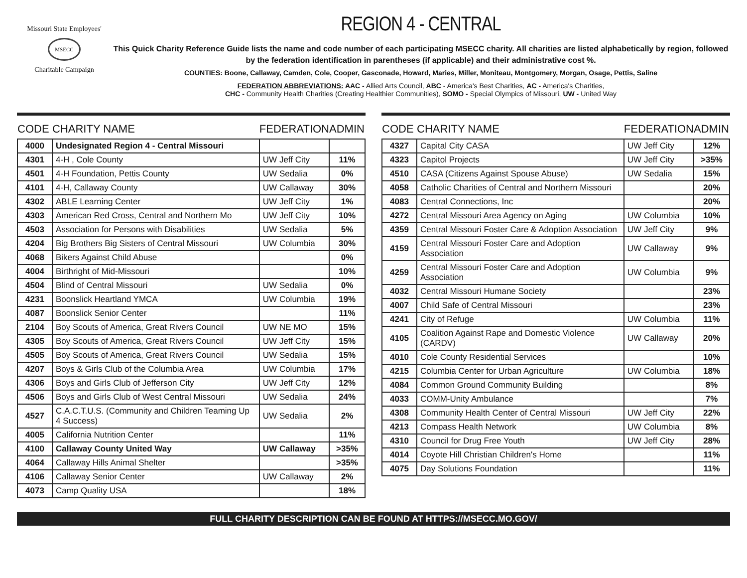Missouri State Employees'
MSECC
Charitable Campaign
REGION 4 - CENTRAL
This Quick Charity Reference Guide lists the name and code number of each participating MSECC charity. All charities are listed alphabetically by region, followed by the federation identification in parentheses (if applicable) and their administrative cost %.
COUNTIES: Boone, Callaway, Camden, Cole, Cooper, Gasconade, Howard, Maries, Miller, Moniteau, Montgomery, Morgan, Osage, Pettis, Saline
FEDERATION ABBREVIATIONS: AAC - Allied Arts Council, ABC - America's Best Charities, AC - America's Charities,
CHC - Community Health Charities (Creating Healthier Communities), SOMO - Special Olympics of Missouri, UW - United Way
| CODE | CHARITY NAME | FEDERATION | ADMIN |
| --- | --- | --- | --- |
| 4000 | Undesignated Region 4 - Central Missouri | | |
| 4301 | 4-H , Cole County | UW Jeff City | 11% |
| 4501 | 4-H Foundation, Pettis County | UW Sedalia | 0% |
| 4101 | 4-H, Callaway County | UW Callaway | 30% |
| 4302 | ABLE Learning Center | UW Jeff City | 1% |
| 4303 | American Red Cross, Central and Northern Mo | UW Jeff City | 10% |
| 4503 | Association for Persons with Disabilities | UW Sedalia | 5% |
| 4204 | Big Brothers Big Sisters of Central Missouri | UW Columbia | 30% |
| 4068 | Bikers Against Child Abuse | | 0% |
| 4004 | Birthright of Mid-Missouri | | 10% |
| 4504 | Blind of Central Missouri | UW Sedalia | 0% |
| 4231 | Boonslick Heartland YMCA | UW Columbia | 19% |
| 4087 | Boonslick Senior Center | | 11% |
| 2104 | Boy Scouts of America, Great Rivers Council | UW NE MO | 15% |
| 4305 | Boy Scouts of America, Great Rivers Council | UW Jeff City | 15% |
| 4505 | Boy Scouts of America, Great Rivers Council | UW Sedalia | 15% |
| 4207 | Boys & Girls Club of the Columbia Area | UW Columbia | 17% |
| 4306 | Boys and Girls Club of Jefferson City | UW Jeff City | 12% |
| 4506 | Boys and Girls Club of West Central Missouri | UW Sedalia | 24% |
| 4527 | C.A.C.T.U.S. (Community and Children Teaming Up 4 Success) | UW Sedalia | 2% |
| 4005 | California Nutrition Center | | 11% |
| 4100 | Callaway County United Way | UW Callaway | >35% |
| 4064 | Callaway Hills Animal Shelter | | >35% |
| 4106 | Callaway Senior Center | UW Callaway | 2% |
| 4073 | Camp Quality USA | | 18% |
| CODE | CHARITY NAME | FEDERATION | ADMIN |
| --- | --- | --- | --- |
| 4327 | Capital City CASA | UW Jeff City | 12% |
| 4323 | Capitol Projects | UW Jeff City | >35% |
| 4510 | CASA (Citizens Against Spouse Abuse) | UW Sedalia | 15% |
| 4058 | Catholic Charities of Central and Northern Missouri | | 20% |
| 4083 | Central Connections, Inc | | 20% |
| 4272 | Central Missouri Area Agency on Aging | UW Columbia | 10% |
| 4359 | Central Missouri Foster Care & Adoption Association | UW Jeff City | 9% |
| 4159 | Central Missouri Foster Care and Adoption Association | UW Callaway | 9% |
| 4259 | Central Missouri Foster Care and Adoption Association | UW Columbia | 9% |
| 4032 | Central Missouri Humane Society | | 23% |
| 4007 | Child Safe of Central Missouri | | 23% |
| 4241 | City of Refuge | UW Columbia | 11% |
| 4105 | Coalition Against Rape and Domestic Violence (CARDV) | UW Callaway | 20% |
| 4010 | Cole County Residential Services | | 10% |
| 4215 | Columbia Center for Urban Agriculture | UW Columbia | 18% |
| 4084 | Common Ground Community Building | | 8% |
| 4033 | COMM-Unity Ambulance | | 7% |
| 4308 | Community Health Center of Central Missouri | UW Jeff City | 22% |
| 4213 | Compass Health Network | UW Columbia | 8% |
| 4310 | Council for Drug Free Youth | UW Jeff City | 28% |
| 4014 | Coyote Hill Christian Children's Home | | 11% |
| 4075 | Day Solutions Foundation | | 11% |
FULL CHARITY DESCRIPTION CAN BE FOUND AT HTTPS://MSECC.MO.GOV/